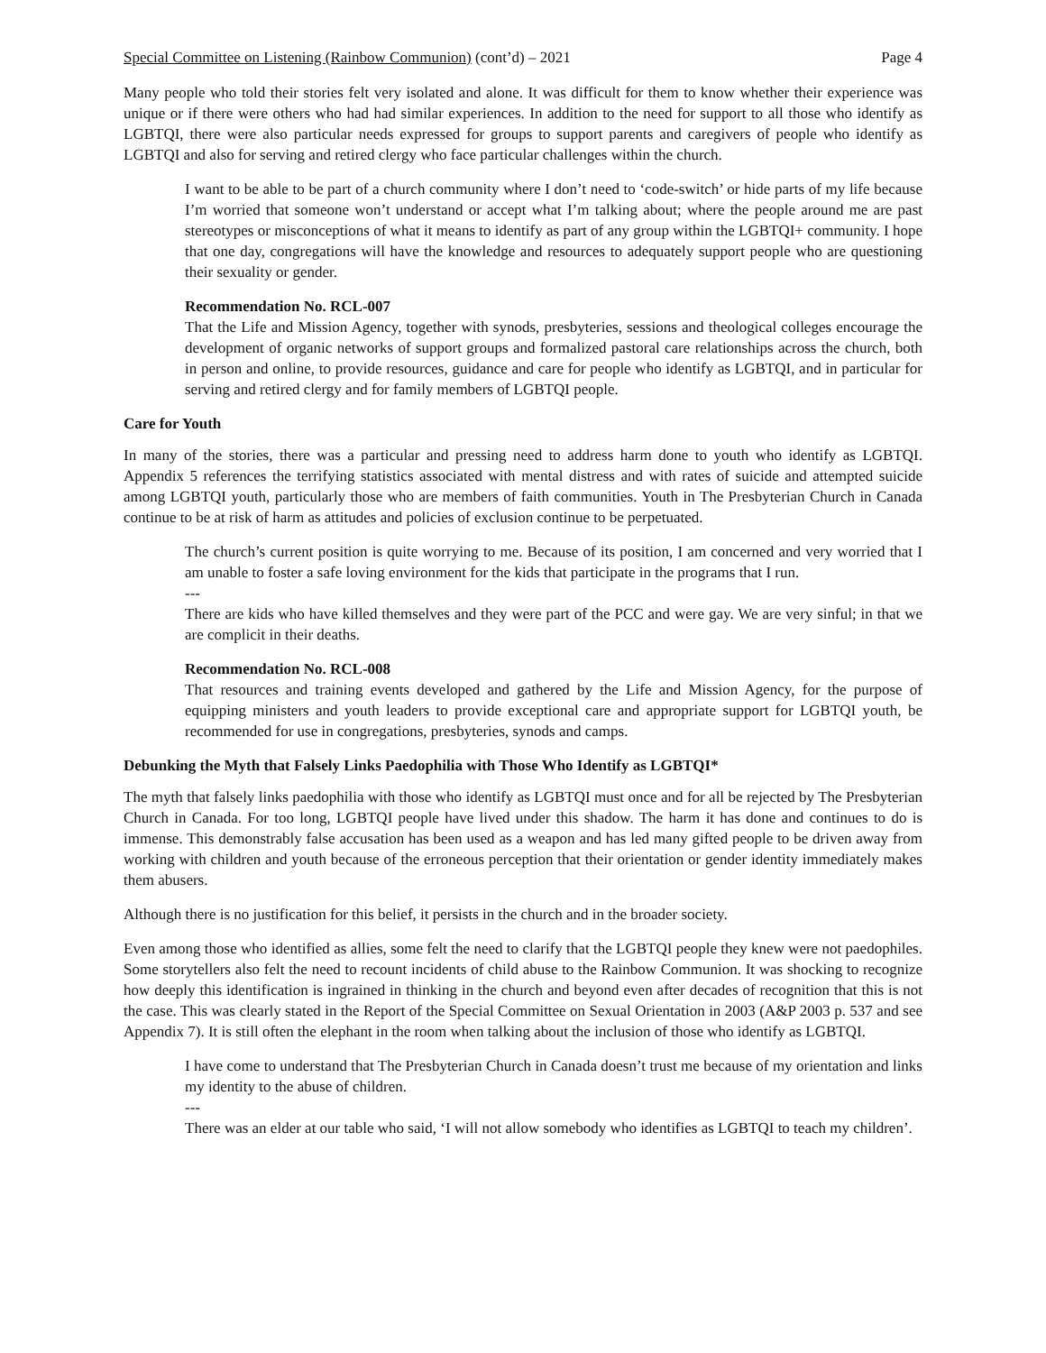Special Committee on Listening (Rainbow Communion) (cont’d) – 2021 Page 4
Many people who told their stories felt very isolated and alone. It was difficult for them to know whether their experience was unique or if there were others who had had similar experiences. In addition to the need for support to all those who identify as LGBTQI, there were also particular needs expressed for groups to support parents and caregivers of people who identify as LGBTQI and also for serving and retired clergy who face particular challenges within the church.
I want to be able to be part of a church community where I don’t need to ‘code-switch’ or hide parts of my life because I’m worried that someone won’t understand or accept what I’m talking about; where the people around me are past stereotypes or misconceptions of what it means to identify as part of any group within the LGBTQI+ community. I hope that one day, congregations will have the knowledge and resources to adequately support people who are questioning their sexuality or gender.
Recommendation No. RCL-007
That the Life and Mission Agency, together with synods, presbyteries, sessions and theological colleges encourage the development of organic networks of support groups and formalized pastoral care relationships across the church, both in person and online, to provide resources, guidance and care for people who identify as LGBTQI, and in particular for serving and retired clergy and for family members of LGBTQI people.
Care for Youth
In many of the stories, there was a particular and pressing need to address harm done to youth who identify as LGBTQI. Appendix 5 references the terrifying statistics associated with mental distress and with rates of suicide and attempted suicide among LGBTQI youth, particularly those who are members of faith communities. Youth in The Presbyterian Church in Canada continue to be at risk of harm as attitudes and policies of exclusion continue to be perpetuated.
The church’s current position is quite worrying to me. Because of its position, I am concerned and very worried that I am unable to foster a safe loving environment for the kids that participate in the programs that I run.
---
There are kids who have killed themselves and they were part of the PCC and were gay. We are very sinful; in that we are complicit in their deaths.
Recommendation No. RCL-008
That resources and training events developed and gathered by the Life and Mission Agency, for the purpose of equipping ministers and youth leaders to provide exceptional care and appropriate support for LGBTQI youth, be recommended for use in congregations, presbyteries, synods and camps.
Debunking the Myth that Falsely Links Paedophilia with Those Who Identify as LGBTQI*
The myth that falsely links paedophilia with those who identify as LGBTQI must once and for all be rejected by The Presbyterian Church in Canada. For too long, LGBTQI people have lived under this shadow. The harm it has done and continues to do is immense. This demonstrably false accusation has been used as a weapon and has led many gifted people to be driven away from working with children and youth because of the erroneous perception that their orientation or gender identity immediately makes them abusers.
Although there is no justification for this belief, it persists in the church and in the broader society.
Even among those who identified as allies, some felt the need to clarify that the LGBTQI people they knew were not paedophiles. Some storytellers also felt the need to recount incidents of child abuse to the Rainbow Communion. It was shocking to recognize how deeply this identification is ingrained in thinking in the church and beyond even after decades of recognition that this is not the case. This was clearly stated in the Report of the Special Committee on Sexual Orientation in 2003 (A&P 2003 p. 537 and see Appendix 7). It is still often the elephant in the room when talking about the inclusion of those who identify as LGBTQI.
I have come to understand that The Presbyterian Church in Canada doesn’t trust me because of my orientation and links my identity to the abuse of children.
---
There was an elder at our table who said, ‘I will not allow somebody who identifies as LGBTQI to teach my children’.